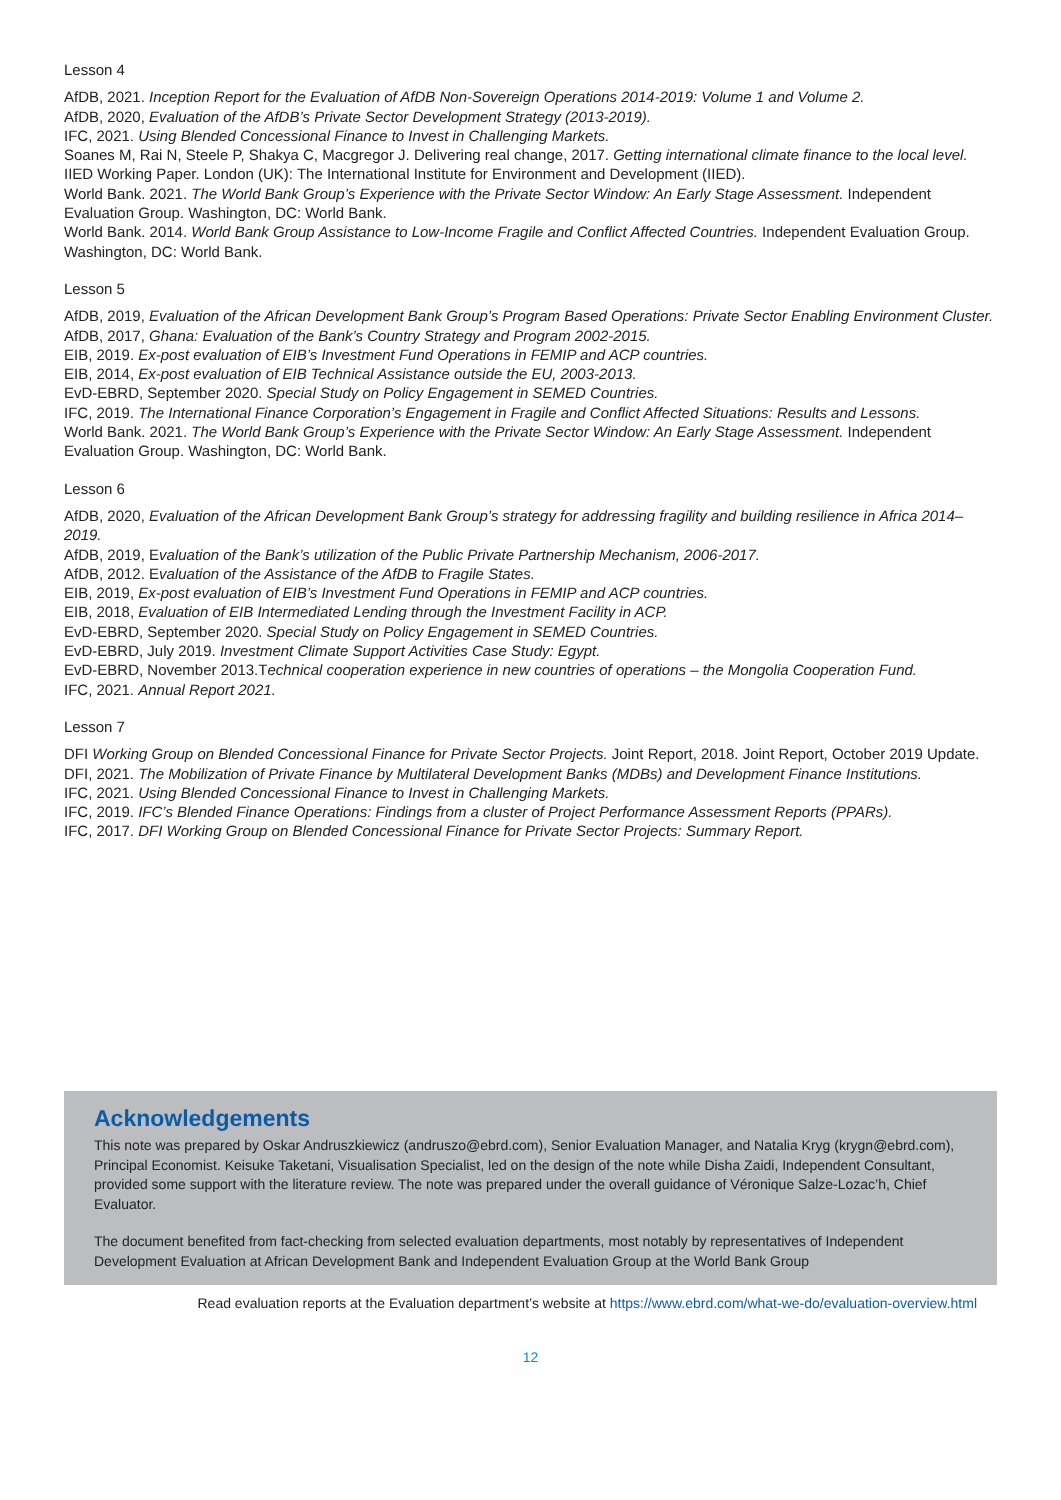Lesson 4
AfDB, 2021. Inception Report for the Evaluation of AfDB Non-Sovereign Operations 2014-2019: Volume 1 and Volume 2.
AfDB, 2020, Evaluation of the AfDB’s Private Sector Development Strategy (2013-2019).
IFC, 2021. Using Blended Concessional Finance to Invest in Challenging Markets.
Soanes M, Rai N, Steele P, Shakya C, Macgregor J. Delivering real change, 2017. Getting international climate finance to the local level. IIED Working Paper. London (UK): The International Institute for Environment and Development (IIED).
World Bank. 2021. The World Bank Group’s Experience with the Private Sector Window: An Early Stage Assessment. Independent Evaluation Group. Washington, DC: World Bank.
World Bank. 2014. World Bank Group Assistance to Low-Income Fragile and Conflict Affected Countries. Independent Evaluation Group. Washington, DC: World Bank.
Lesson 5
AfDB, 2019, Evaluation of the African Development Bank Group’s Program Based Operations: Private Sector Enabling Environment Cluster.
AfDB, 2017, Ghana: Evaluation of the Bank’s Country Strategy and Program 2002-2015.
EIB, 2019. Ex-post evaluation of EIB’s Investment Fund Operations in FEMIP and ACP countries.
EIB, 2014, Ex-post evaluation of EIB Technical Assistance outside the EU, 2003-2013.
EvD-EBRD, September 2020. Special Study on Policy Engagement in SEMED Countries.
IFC, 2019. The International Finance Corporation’s Engagement in Fragile and Conflict Affected Situations: Results and Lessons.
World Bank. 2021. The World Bank Group’s Experience with the Private Sector Window: An Early Stage Assessment. Independent Evaluation Group. Washington, DC: World Bank.
Lesson 6
AfDB, 2020, Evaluation of the African Development Bank Group’s strategy for addressing fragility and building resilience in Africa 2014–2019.
AfDB, 2019, Evaluation of the Bank’s utilization of the Public Private Partnership Mechanism, 2006-2017.
AfDB, 2012. Evaluation of the Assistance of the AfDB to Fragile States.
EIB, 2019, Ex-post evaluation of EIB’s Investment Fund Operations in FEMIP and ACP countries.
EIB, 2018, Evaluation of EIB Intermediated Lending through the Investment Facility in ACP.
EvD-EBRD, September 2020. Special Study on Policy Engagement in SEMED Countries.
EvD-EBRD, July 2019. Investment Climate Support Activities Case Study: Egypt.
EvD-EBRD, November 2013.Technical cooperation experience in new countries of operations – the Mongolia Cooperation Fund.
IFC, 2021. Annual Report 2021.
Lesson 7
DFI Working Group on Blended Concessional Finance for Private Sector Projects. Joint Report, 2018. Joint Report, October 2019 Update.
DFI, 2021. The Mobilization of Private Finance by Multilateral Development Banks (MDBs) and Development Finance Institutions.
IFC, 2021. Using Blended Concessional Finance to Invest in Challenging Markets.
IFC, 2019. IFC’s Blended Finance Operations: Findings from a cluster of Project Performance Assessment Reports (PPARs).
IFC, 2017. DFI Working Group on Blended Concessional Finance for Private Sector Projects: Summary Report.
Acknowledgements
This note was prepared by Oskar Andruszkiewicz (andruszo@ebrd.com), Senior Evaluation Manager, and Natalia Kryg (krygn@ebrd.com), Principal Economist. Keisuke Taketani, Visualisation Specialist, led on the design of the note while Disha Zaidi, Independent Consultant, provided some support with the literature review. The note was prepared under the overall guidance of Véronique Salze-Lozac’h, Chief Evaluator.
The document benefited from fact-checking from selected evaluation departments, most notably by representatives of Independent Development Evaluation at African Development Bank and Independent Evaluation Group at the World Bank Group
Read evaluation reports at the Evaluation department’s website at https://www.ebrd.com/what-we-do/evaluation-overview.html
12